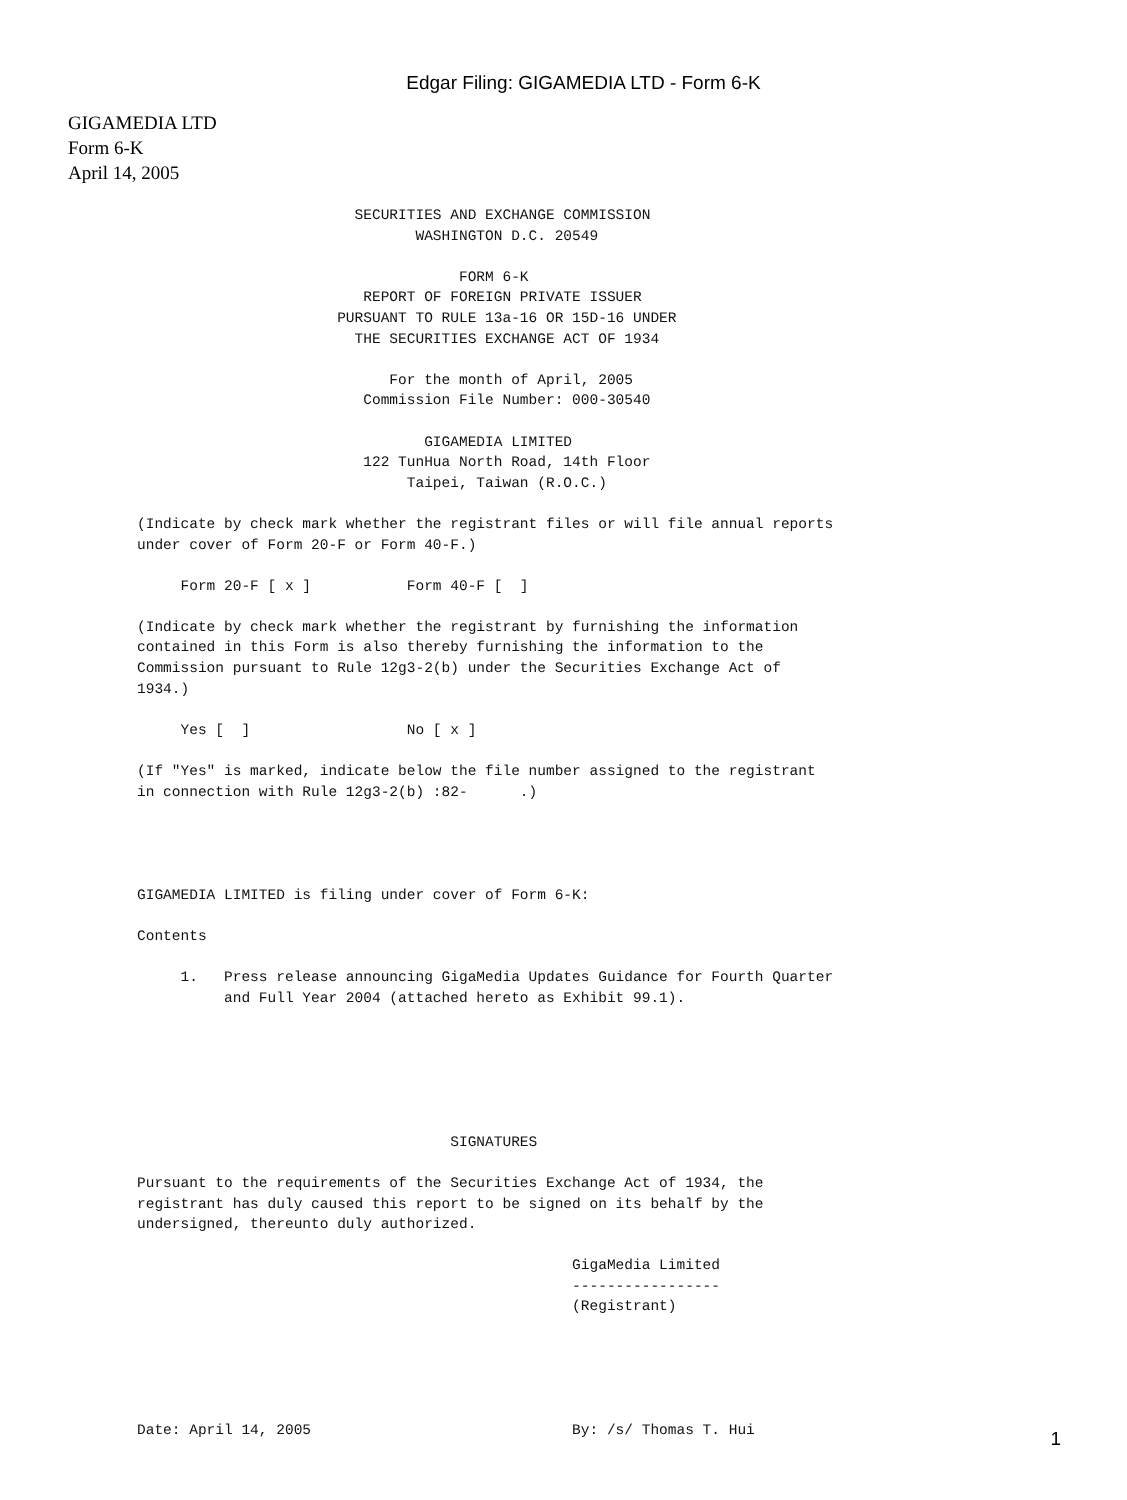Edgar Filing: GIGAMEDIA LTD - Form 6-K
GIGAMEDIA LTD
Form 6-K
April 14, 2005
                         SECURITIES AND EXCHANGE COMMISSION
                                WASHINGTON D.C. 20549

                                     FORM 6-K
                          REPORT OF FOREIGN PRIVATE ISSUER
                       PURSUANT TO RULE 13a-16 OR 15D-16 UNDER
                         THE SECURITIES EXCHANGE ACT OF 1934

                             For the month of April, 2005
                          Commission File Number: 000-30540

                                 GIGAMEDIA LIMITED
                          122 TunHua North Road, 14th Floor
                               Taipei, Taiwan (R.O.C.)

(Indicate by check mark whether the registrant files or will file annual reports
under cover of Form 20-F or Form 40-F.)

     Form 20-F [ x ]           Form 40-F [  ]

(Indicate by check mark whether the registrant by furnishing the information
contained in this Form is also thereby furnishing the information to the
Commission pursuant to Rule 12g3-2(b) under the Securities Exchange Act of
1934.)

     Yes [  ]                  No [ x ]

(If "Yes" is marked, indicate below the file number assigned to the registrant
in connection with Rule 12g3-2(b) :82-      .)




GIGAMEDIA LIMITED is filing under cover of Form 6-K:

Contents

     1.   Press release announcing GigaMedia Updates Guidance for Fourth Quarter
          and Full Year 2004 (attached hereto as Exhibit 99.1).






                                    SIGNATURES

Pursuant to the requirements of the Securities Exchange Act of 1934, the
registrant has duly caused this report to be signed on its behalf by the
undersigned, thereunto duly authorized.

                                                  GigaMedia Limited
                                                  -----------------
                                                  (Registrant)





Date: April 14, 2005                              By: /s/ Thomas T. Hui
1